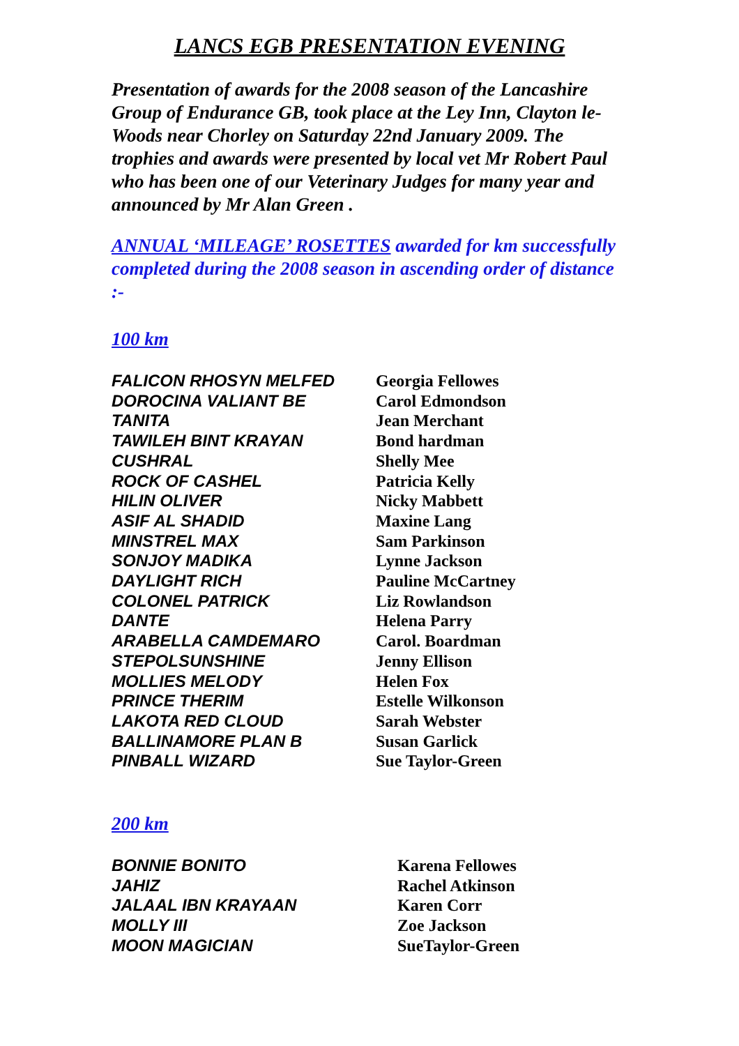LANCS EGB PRESENTATION EVENING
Presentation of awards for the 2008 season of the Lancashire Group of Endurance GB, took place at the Ley Inn, Clayton le-Woods near Chorley on Saturday 22nd January 2009. The trophies and awards were presented by local vet Mr Robert Paul who has been one of our Veterinary Judges for many year and announced by Mr Alan Green .
ANNUAL ‘MILEAGE’ ROSETTES awarded for km successfully completed during the 2008 season in ascending order of distance :-
100 km
| FALICON RHOSYN MELFED | Georgia Fellowes |
| DOROCINA VALIANT BE | Carol Edmondson |
| TANITA | Jean Merchant |
| TAWILEH BINT KRAYAN | Bond hardman |
| CUSHRAL | Shelly Mee |
| ROCK OF CASHEL | Patricia Kelly |
| HILIN OLIVER | Nicky Mabbett |
| ASIF AL SHADID | Maxine Lang |
| MINSTREL MAX | Sam Parkinson |
| SONJOY MADIKA | Lynne Jackson |
| DAYLIGHT RICH | Pauline McCartney |
| COLONEL PATRICK | Liz Rowlandson |
| DANTE | Helena Parry |
| ARABELLA CAMDEMARO | Carol. Boardman |
| STEPOLSUNSHINE | Jenny Ellison |
| MOLLIES MELODY | Helen Fox |
| PRINCE THERIM | Estelle Wilkonson |
| LAKOTA RED CLOUD | Sarah Webster |
| BALLINAMORE PLAN B | Susan Garlick |
| PINBALL WIZARD | Sue Taylor-Green |
200 km
| BONNIE BONITO | Karena Fellowes |
| JAHIZ | Rachel Atkinson |
| JALAAL IBN KRAYAAN | Karen Corr |
| MOLLY III | Zoe Jackson |
| MOON MAGICIAN | SueTaylor-Green |